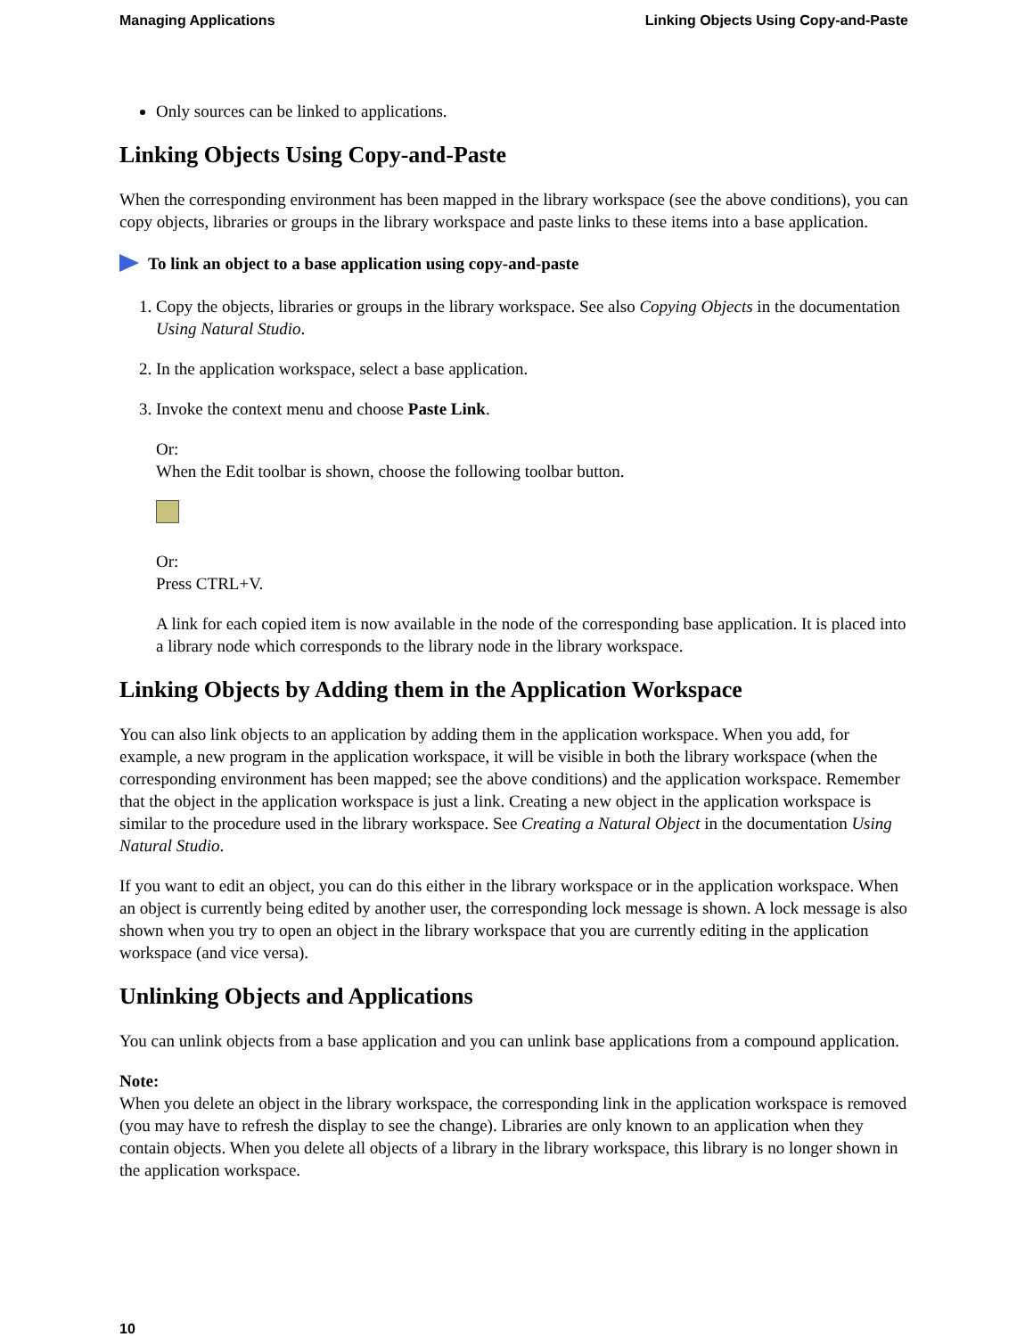Managing Applications Linking Objects Using Copy-and-Paste
Only sources can be linked to applications.
Linking Objects Using Copy-and-Paste
When the corresponding environment has been mapped in the library workspace (see the above conditions), you can copy objects, libraries or groups in the library workspace and paste links to these items into a base application.
To link an object to a base application using copy-and-paste
1. Copy the objects, libraries or groups in the library workspace. See also Copying Objects in the documentation Using Natural Studio.
2. In the application workspace, select a base application.
3. Invoke the context menu and choose Paste Link.
Or:
When the Edit toolbar is shown, choose the following toolbar button.
Or:
Press CTRL+V.
A link for each copied item is now available in the node of the corresponding base application. It is placed into a library node which corresponds to the library node in the library workspace.
Linking Objects by Adding them in the Application Workspace
You can also link objects to an application by adding them in the application workspace. When you add, for example, a new program in the application workspace, it will be visible in both the library workspace (when the corresponding environment has been mapped; see the above conditions) and the application workspace. Remember that the object in the application workspace is just a link. Creating a new object in the application workspace is similar to the procedure used in the library workspace. See Creating a Natural Object in the documentation Using Natural Studio.
If you want to edit an object, you can do this either in the library workspace or in the application workspace. When an object is currently being edited by another user, the corresponding lock message is shown. A lock message is also shown when you try to open an object in the library workspace that you are currently editing in the application workspace (and vice versa).
Unlinking Objects and Applications
You can unlink objects from a base application and you can unlink base applications from a compound application.
Note:
When you delete an object in the library workspace, the corresponding link in the application workspace is removed (you may have to refresh the display to see the change). Libraries are only known to an application when they contain objects. When you delete all objects of a library in the library workspace, this library is no longer shown in the application workspace.
10